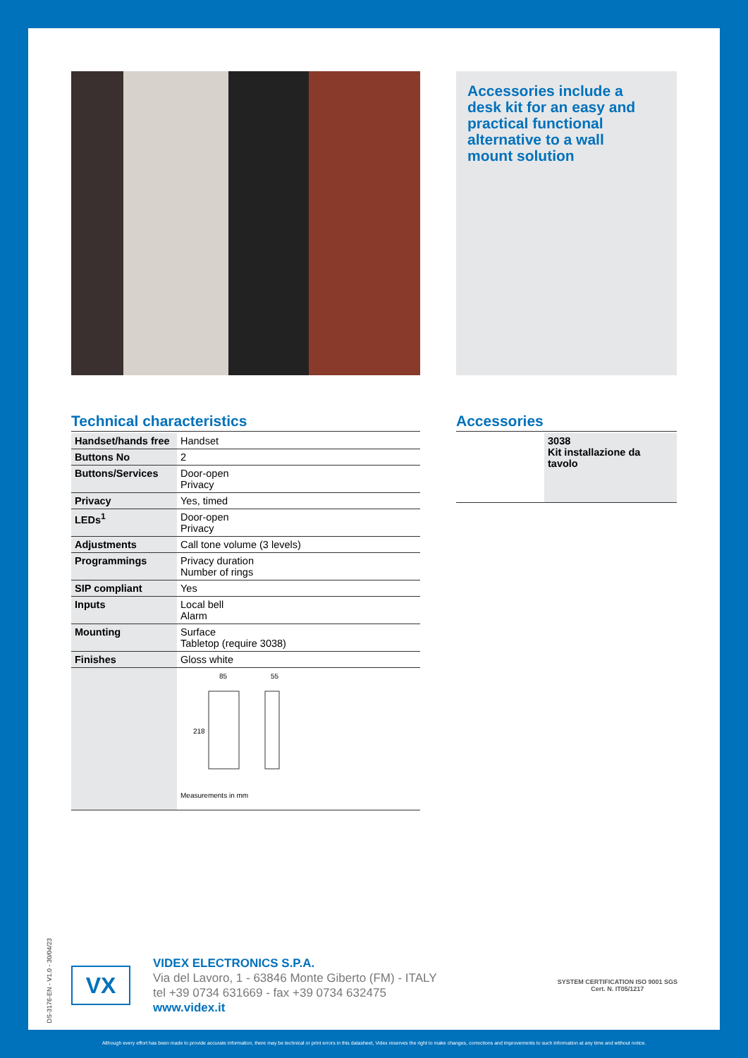Accessories include a desk kit for an easy and practical functional alternative to a wall mount solution
Technical characteristics
| Handset/hands free | Handset |
| Buttons No | 2 |
| Buttons/Services | Door-open Privacy |
| Privacy | Yes, timed |
| LEDs<sup>1</sup> | Door-open Privacy |
| Adjustments | Call tone volume (3 levels) |
| Programmings | Privacy duration Number of rings |
| SIP compliant | Yes |
| Inputs | Local bell Alarm |
| Mounting | Surface Tabletop (require 3038) |
| Finishes | Gloss white |
| | 85 55 218 Measurements in mm |
Accessories
| | 3038 Kit installazione da tavolo |
DS-3176-EN - V1.0 - 30/04/23
VX
VIDEX ELECTRONICS S.P.A.
Via del Lavoro, 1 - 63846 Monte Giberto (FM) - ITALY
tel +39 0734 631669 - fax +39 0734 632475
www.videx.it
SYSTEM CERTIFICATION ISO 9001 SGS
Cert. N. IT05/1217
Although every effort has been made to provide accurate information, there may be technical or print errors in this datasheet, Videx reserves the right to make changes, corrections and improvements to such information at any time and without notice.